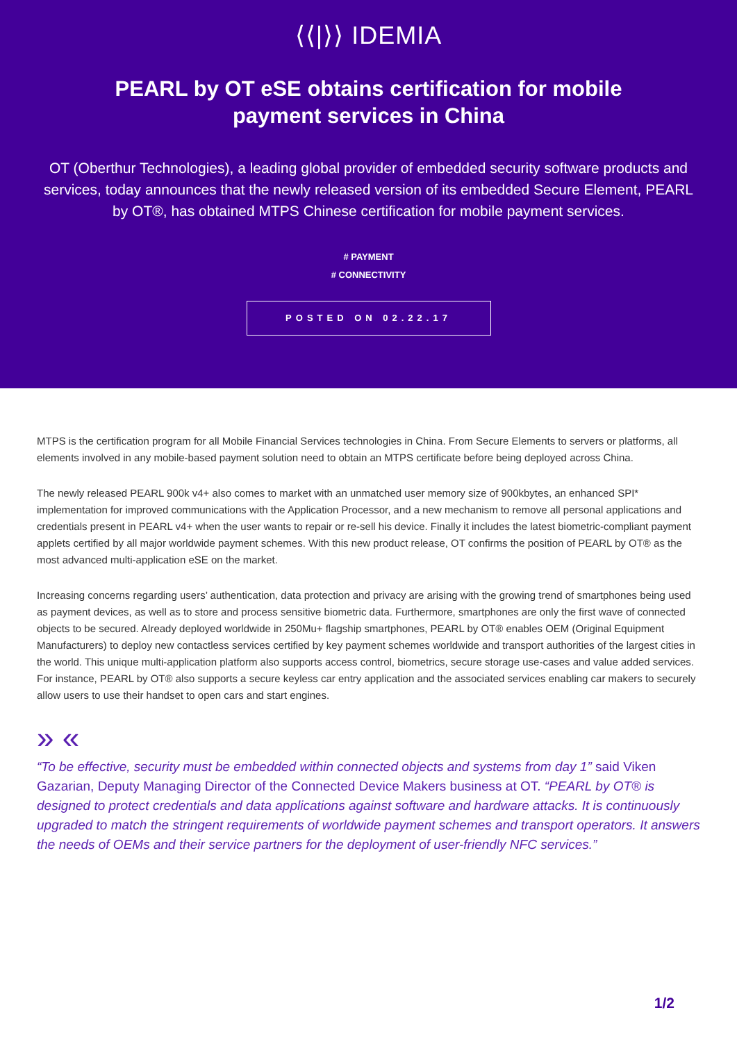⟨⟨|⟩⟩ IDEMIA
PEARL by OT eSE obtains certification for mobile payment services in China
OT (Oberthur Technologies), a leading global provider of embedded security software products and services, today announces that the newly released version of its embedded Secure Element, PEARL by OT®, has obtained MTPS Chinese certification for mobile payment services.
# PAYMENT
# CONNECTIVITY
POSTED ON 02.22.17
MTPS is the certification program for all Mobile Financial Services technologies in China. From Secure Elements to servers or platforms, all elements involved in any mobile-based payment solution need to obtain an MTPS certificate before being deployed across China.
The newly released PEARL 900k v4+ also comes to market with an unmatched user memory size of 900kbytes, an enhanced SPI* implementation for improved communications with the Application Processor, and a new mechanism to remove all personal applications and credentials present in PEARL v4+ when the user wants to repair or re-sell his device. Finally it includes the latest biometric-compliant payment applets certified by all major worldwide payment schemes. With this new product release, OT confirms the position of PEARL by OT® as the most advanced multi-application eSE on the market.
Increasing concerns regarding users’ authentication, data protection and privacy are arising with the growing trend of smartphones being used as payment devices, as well as to store and process sensitive biometric data. Furthermore, smartphones are only the first wave of connected objects to be secured. Already deployed worldwide in 250Mu+ flagship smartphones, PEARL by OT® enables OEM (Original Equipment Manufacturers) to deploy new contactless services certified by key payment schemes worldwide and transport authorities of the largest cities in the world. This unique multi-application platform also supports access control, biometrics, secure storage use-cases and value added services. For instance, PEARL by OT® also supports a secure keyless car entry application and the associated services enabling car makers to securely allow users to use their handset to open cars and start engines.
» «
“To be effective, security must be embedded within connected objects and systems from day 1” said Viken Gazarian, Deputy Managing Director of the Connected Device Makers business at OT. “PEARL by OT® is designed to protect credentials and data applications against software and hardware attacks. It is continuously upgraded to match the stringent requirements of worldwide payment schemes and transport operators. It answers the needs of OEMs and their service partners for the deployment of user-friendly NFC services.”
1/2